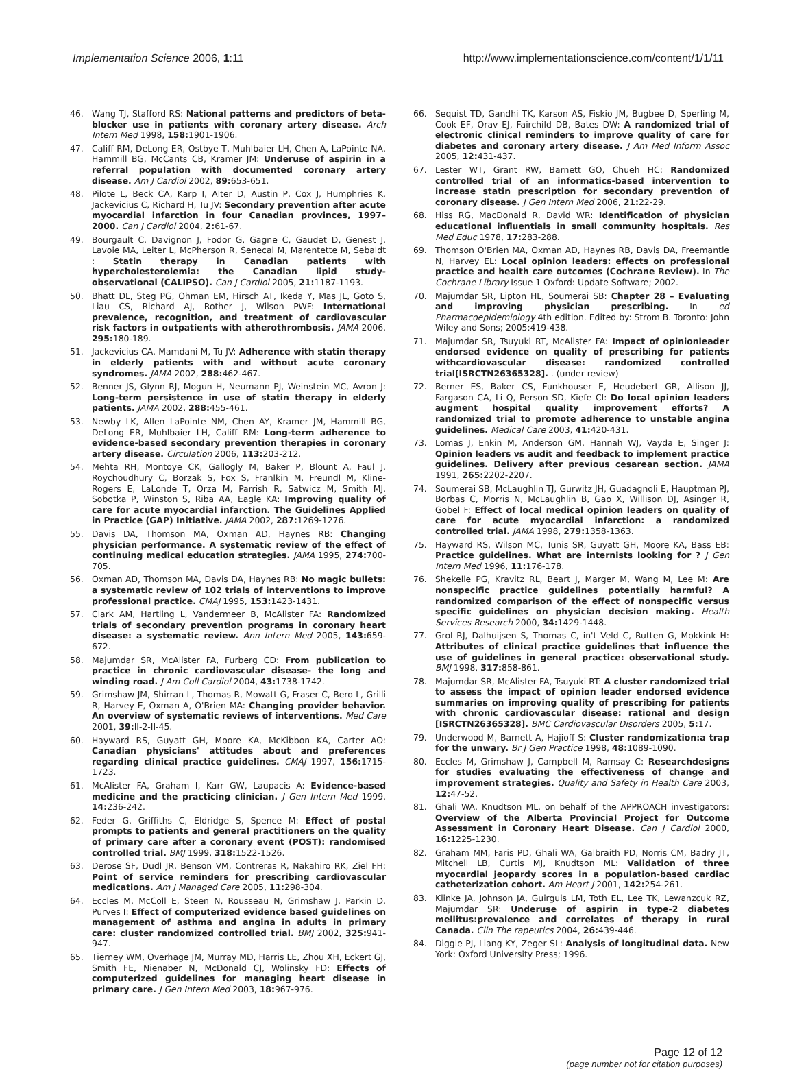Implementation Science 2006, 1:11 http://www.implementationscience.com/content/1/1/11
46. Wang TJ, Stafford RS: National patterns and predictors of beta-blocker use in patients with coronary artery disease. Arch Intern Med 1998, 158: 1901-1906.
47. Califf RM, DeLong ER, Ostbye T, Muhlbaier LH, Chen A, LaPointe NA, Hammill BG, McCants CB, Kramer JM: Underuse of aspirin in a referral population with documented coronary artery disease. Am J Cardiol 2002, 89: 653-651.
48. Pilote L, Beck CA, Karp I, Alter D, Austin P, Cox J, Humphries K, Jackevicius C, Richard H, Tu JV: Secondary prevention after acute myocardial infarction in four Canadian provinces, 1997–2000. Can J Cardiol 2004, 2: 61-67.
49. Bourgault C, Davignon J, Fodor G, Gagne C, Gaudet D, Genest J, Lavoie MA, Leiter L, McPherson R, Senecal M, Marentette M, Sebaldt : Statin therapy in Canadian patients with hypercholesterolemia: the Canadian lipid study-observational (CALIPSO). Can J Cardiol 2005, 21: 1187-1193.
50. Bhatt DL, Steg PG, Ohman EM, Hirsch AT, Ikeda Y, Mas JL, Goto S, Liau CS, Richard AJ, Rother J, Wilson PWF: International prevalence, recognition, and treatment of cardiovascular risk factors in outpatients with atherothrombosis. JAMA 2006, 295: 180-189.
51. Jackevicius CA, Mamdani M, Tu JV: Adherence with statin therapy in elderly patients with and without acute coronary syndromes. JAMA 2002, 288: 462-467.
52. Benner JS, Glynn RJ, Mogun H, Neumann PJ, Weinstein MC, Avron J: Long-term persistence in use of statin therapy in elderly patients. JAMA 2002, 288: 455-461.
53. Newby LK, Allen LaPointe NM, Chen AY, Kramer JM, Hammill BG, DeLong ER, Muhlbaier LH, Califf RM: Long-term adherence to evidence-based secondary prevention therapies in coronary artery disease. Circulation 2006, 113: 203-212.
54. Mehta RH, Montoye CK, Gallogly M, Baker P, Blount A, Faul J, Roychoudhury C, Borzak S, Fox S, Franlkin M, Freundl M, Kline-Rogers E, LaLonde T, Orza M, Parrish R, Satwicz M, Smith MJ, Sobotka P, Winston S, Riba AA, Eagle KA: Improving quality of care for acute myocardial infarction. The Guidelines Applied in Practice (GAP) Initiative. JAMA 2002, 287: 1269-1276.
55. Davis DA, Thomson MA, Oxman AD, Haynes RB: Changing physician performance. A systematic review of the effect of continuing medical education strategies. JAMA 1995, 274: 700-705.
56. Oxman AD, Thomson MA, Davis DA, Haynes RB: No magic bullets: a systematic review of 102 trials of interventions to improve professional practice. CMAJ 1995, 153: 1423-1431.
57. Clark AM, Hartling L, Vandermeer B, McAlister FA: Randomized trials of secondary prevention programs in coronary heart disease: a systematic review. Ann Intern Med 2005, 143: 659-672.
58. Majumdar SR, McAlister FA, Furberg CD: From publication to practice in chronic cardiovascular disease- the long and winding road. J Am Coll Cardiol 2004, 43: 1738-1742.
59. Grimshaw JM, Shirran L, Thomas R, Mowatt G, Fraser C, Bero L, Grilli R, Harvey E, Oxman A, O'Brien MA: Changing provider behavior. An overview of systematic reviews of interventions. Med Care 2001, 39: II-2-II-45.
60. Hayward RS, Guyatt GH, Moore KA, McKibbon KA, Carter AO: Canadian physicians' attitudes about and preferences regarding clinical practice guidelines. CMAJ 1997, 156: 1715-1723.
61. McAlister FA, Graham I, Karr GW, Laupacis A: Evidence-based medicine and the practicing clinician. J Gen Intern Med 1999, 14: 236-242.
62. Feder G, Griffiths C, Eldridge S, Spence M: Effect of postal prompts to patients and general practitioners on the quality of primary care after a coronary event (POST): randomised controlled trial. BMJ 1999, 318: 1522-1526.
63. Derose SF, Dudl JR, Benson VM, Contreras R, Nakahiro RK, Ziel FH: Point of service reminders for prescribing cardiovascular medications. Am J Managed Care 2005, 11: 298-304.
64. Eccles M, McColl E, Steen N, Rousseau N, Grimshaw J, Parkin D, Purves I: Effect of computerized evidence based guidelines on management of asthma and angina in adults in primary care: cluster randomized controlled trial. BMJ 2002, 325: 941-947.
65. Tierney WM, Overhage JM, Murray MD, Harris LE, Zhou XH, Eckert GJ, Smith FE, Nienaber N, McDonald CJ, Wolinsky FD: Effects of computerized guidelines for managing heart disease in primary care. J Gen Intern Med 2003, 18: 967-976.
66. Sequist TD, Gandhi TK, Karson AS, Fiskio JM, Bugbee D, Sperling M, Cook EF, Orav EJ, Fairchild DB, Bates DW: A randomized trial of electronic clinical reminders to improve quality of care for diabetes and coronary artery disease. J Am Med Inform Assoc 2005, 12: 431-437.
67. Lester WT, Grant RW, Barnett GO, Chueh HC: Randomized controlled trial of an informatics-based intervention to increase statin prescription for secondary prevention of coronary disease. J Gen Intern Med 2006, 21: 22-29.
68. Hiss RG, MacDonald R, David WR: Identification of physician educational influentials in small community hospitals. Res Med Educ 1978, 17: 283-288.
69. Thomson O'Brien MA, Oxman AD, Haynes RB, Davis DA, Freemantle N, Harvey EL: Local opinion leaders: effects on professional practice and health care outcomes (Cochrane Review). In The Cochrane Library Issue 1 Oxford: Update Software; 2002.
70. Majumdar SR, Lipton HL, Soumerai SB: Chapter 28 – Evaluating and improving physician prescribing. In ed Pharmacoepidemiology 4th edition. Edited by: Strom B. Toronto: John Wiley and Sons; 2005:419-438.
71. Majumdar SR, Tsuyuki RT, McAlister FA: Impact of opinionleader endorsed evidence on quality of prescribing for patients withcardiovascular disease: randomized controlled trial[ISRCTN26365328]. . (under review)
72. Berner ES, Baker CS, Funkhouser E, Heudebert GR, Allison JJ, Fargason CA, Li Q, Person SD, Kiefe CI: Do local opinion leaders augment hospital quality improvement efforts? A randomized trial to promote adherence to unstable angina guidelines. Medical Care 2003, 41: 420-431.
73. Lomas J, Enkin M, Anderson GM, Hannah WJ, Vayda E, Singer J: Opinion leaders vs audit and feedback to implement practice guidelines. Delivery after previous cesarean section. JAMA 1991, 265: 2202-2207.
74. Soumerai SB, McLaughlin TJ, Gurwitz JH, Guadagnoli E, Hauptman PJ, Borbas C, Morris N, McLaughlin B, Gao X, Willison DJ, Asinger R, Gobel F: Effect of local medical opinion leaders on quality of care for acute myocardial infarction: a randomized controlled trial. JAMA 1998, 279: 1358-1363.
75. Hayward RS, Wilson MC, Tunis SR, Guyatt GH, Moore KA, Bass EB: Practice guidelines. What are internists looking for ? J Gen Intern Med 1996, 11: 176-178.
76. Shekelle PG, Kravitz RL, Beart J, Marger M, Wang M, Lee M: Are nonspecific practice guidelines potentially harmful? A randomized comparison of the effect of nonspecific versus specific guidelines on physician decision making. Health Services Research 2000, 34: 1429-1448.
77. Grol RJ, Dalhuijsen S, Thomas C, in't Veld C, Rutten G, Mokkink H: Attributes of clinical practice guidelines that influence the use of guidelines in general practice: observational study. BMJ 1998, 317: 858-861.
78. Majumdar SR, McAlister FA, Tsuyuki RT: A cluster randomized trial to assess the impact of opinion leader endorsed evidence summaries on improving quality of prescribing for patients with chronic cardiovascular disease: rational and design [ISRCTN26365328]. BMC Cardiovascular Disorders 2005, 5: 17.
79. Underwood M, Barnett A, Hajioff S: Cluster randomization:a trap for the unwary. Br J Gen Practice 1998, 48: 1089-1090.
80. Eccles M, Grimshaw J, Campbell M, Ramsay C: Researchdesigns for studies evaluating the effectiveness of change and improvement strategies. Quality and Safety in Health Care 2003, 12: 47-52.
81. Ghali WA, Knudtson ML, on behalf of the APPROACH investigators: Overview of the Alberta Provincial Project for Outcome Assessment in Coronary Heart Disease. Can J Cardiol 2000, 16: 1225-1230.
82. Graham MM, Faris PD, Ghali WA, Galbraith PD, Norris CM, Badry JT, Mitchell LB, Curtis MJ, Knudtson ML: Validation of three myocardial jeopardy scores in a population-based cardiac catheterization cohort. Am Heart J 2001, 142: 254-261.
83. Klinke JA, Johnson JA, Guirguis LM, Toth EL, Lee TK, Lewanzcuk RZ, Majumdar SR: Underuse of aspirin in type-2 diabetes mellitus:prevalence and correlates of therapy in rural Canada. Clin The rapeutics 2004, 26: 439-446.
84. Diggle PJ, Liang KY, Zeger SL: Analysis of longitudinal data. New York: Oxford University Press; 1996.
Page 12 of 12
(page number not for citation purposes)